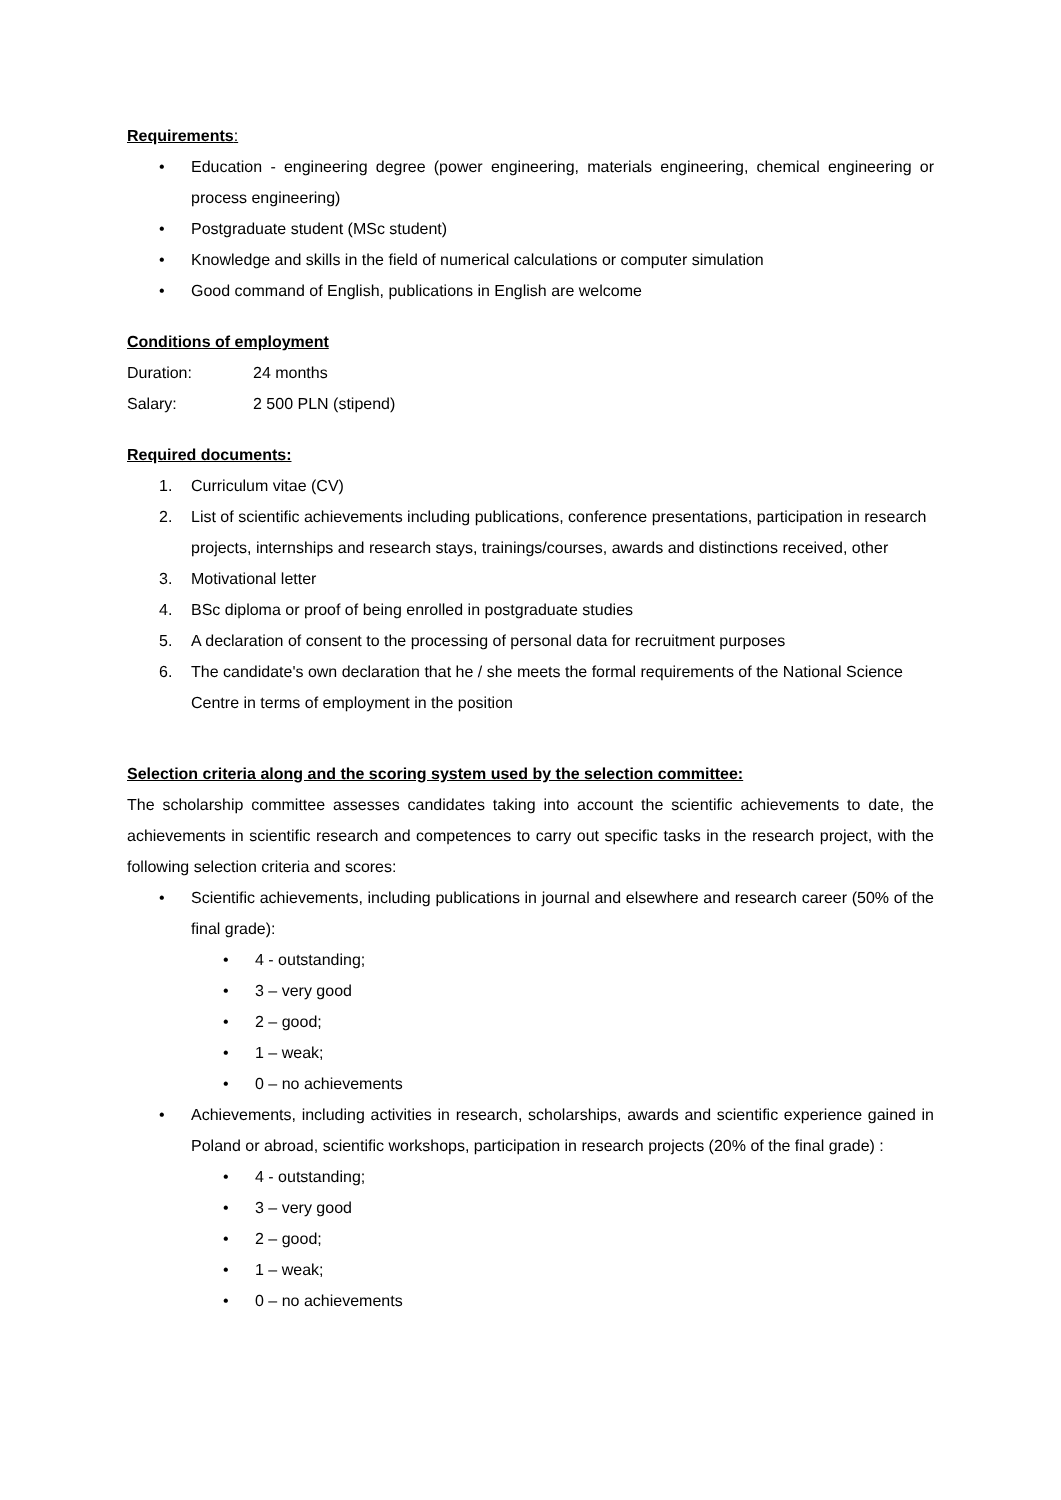Requirements:
• Education - engineering degree (power engineering, materials engineering, chemical engineering or process engineering)
• Postgraduate student (MSc student)
• Knowledge and skills in the field of numerical calculations or computer simulation
• Good command of English, publications in English are welcome
Conditions of employment
Duration: 24 months
Salary: 2 500 PLN (stipend)
Required documents:
1. Curriculum vitae (CV)
2. List of scientific achievements including publications, conference presentations, participation in research projects, internships and research stays, trainings/courses, awards and distinctions received, other
3. Motivational letter
4. BSc diploma or proof of being enrolled in postgraduate studies
5. A declaration of consent to the processing of personal data for recruitment purposes
6. The candidate's own declaration that he / she meets the formal requirements of the National Science Centre in terms of employment in the position
Selection criteria along and the scoring system used by the selection committee:
The scholarship committee assesses candidates taking into account the scientific achievements to date, the achievements in scientific research and competences to carry out specific tasks in the research project, with the following selection criteria and scores:
• Scientific achievements, including publications in journal and elsewhere and research career (50% of the final grade):
• 4 - outstanding;
• 3 – very good
• 2 – good;
• 1 – weak;
• 0 – no achievements
• Achievements, including activities in research, scholarships, awards and scientific experience gained in Poland or abroad, scientific workshops, participation in research projects (20% of the final grade) :
• 4 - outstanding;
• 3 – very good
• 2 – good;
• 1 – weak;
• 0 – no achievements